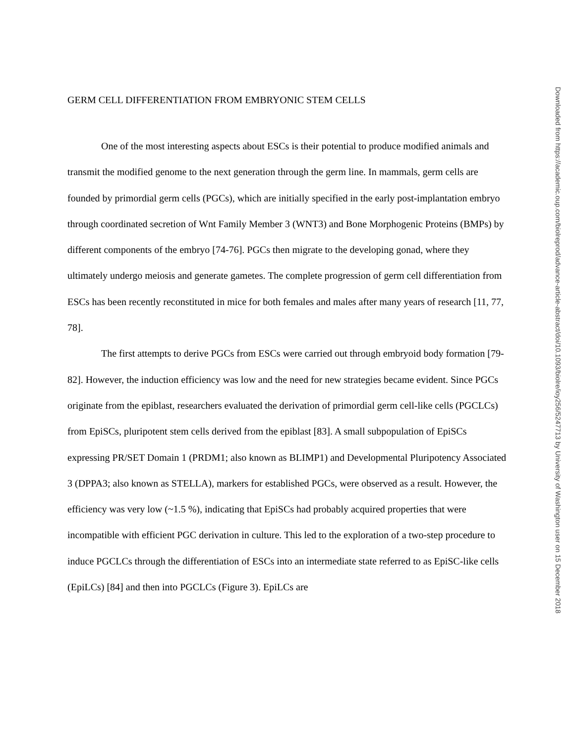GERM CELL DIFFERENTIATION FROM EMBRYONIC STEM CELLS
One of the most interesting aspects about ESCs is their potential to produce modified animals and transmit the modified genome to the next generation through the germ line. In mammals, germ cells are founded by primordial germ cells (PGCs), which are initially specified in the early post-implantation embryo through coordinated secretion of Wnt Family Member 3 (WNT3) and Bone Morphogenic Proteins (BMPs) by different components of the embryo [74-76]. PGCs then migrate to the developing gonad, where they ultimately undergo meiosis and generate gametes. The complete progression of germ cell differentiation from ESCs has been recently reconstituted in mice for both females and males after many years of research [11, 77, 78].
The first attempts to derive PGCs from ESCs were carried out through embryoid body formation [79-82]. However, the induction efficiency was low and the need for new strategies became evident. Since PGCs originate from the epiblast, researchers evaluated the derivation of primordial germ cell-like cells (PGCLCs) from EpiSCs, pluripotent stem cells derived from the epiblast [83]. A small subpopulation of EpiSCs expressing PR/SET Domain 1 (PRDM1; also known as BLIMP1) and Developmental Pluripotency Associated 3 (DPPA3; also known as STELLA), markers for established PGCs, were observed as a result. However, the efficiency was very low (~1.5 %), indicating that EpiSCs had probably acquired properties that were incompatible with efficient PGC derivation in culture. This led to the exploration of a two-step procedure to induce PGCLCs through the differentiation of ESCs into an intermediate state referred to as EpiSC-like cells (EpiLCs) [84] and then into PGCLCs (Figure 3). EpiLCs are
Downloaded from https://academic.oup.com/biolreprod/advance-article-abstract/doi/10.1093/biolre/ioy256/5247713 by University of Washington user on 15 December 2018